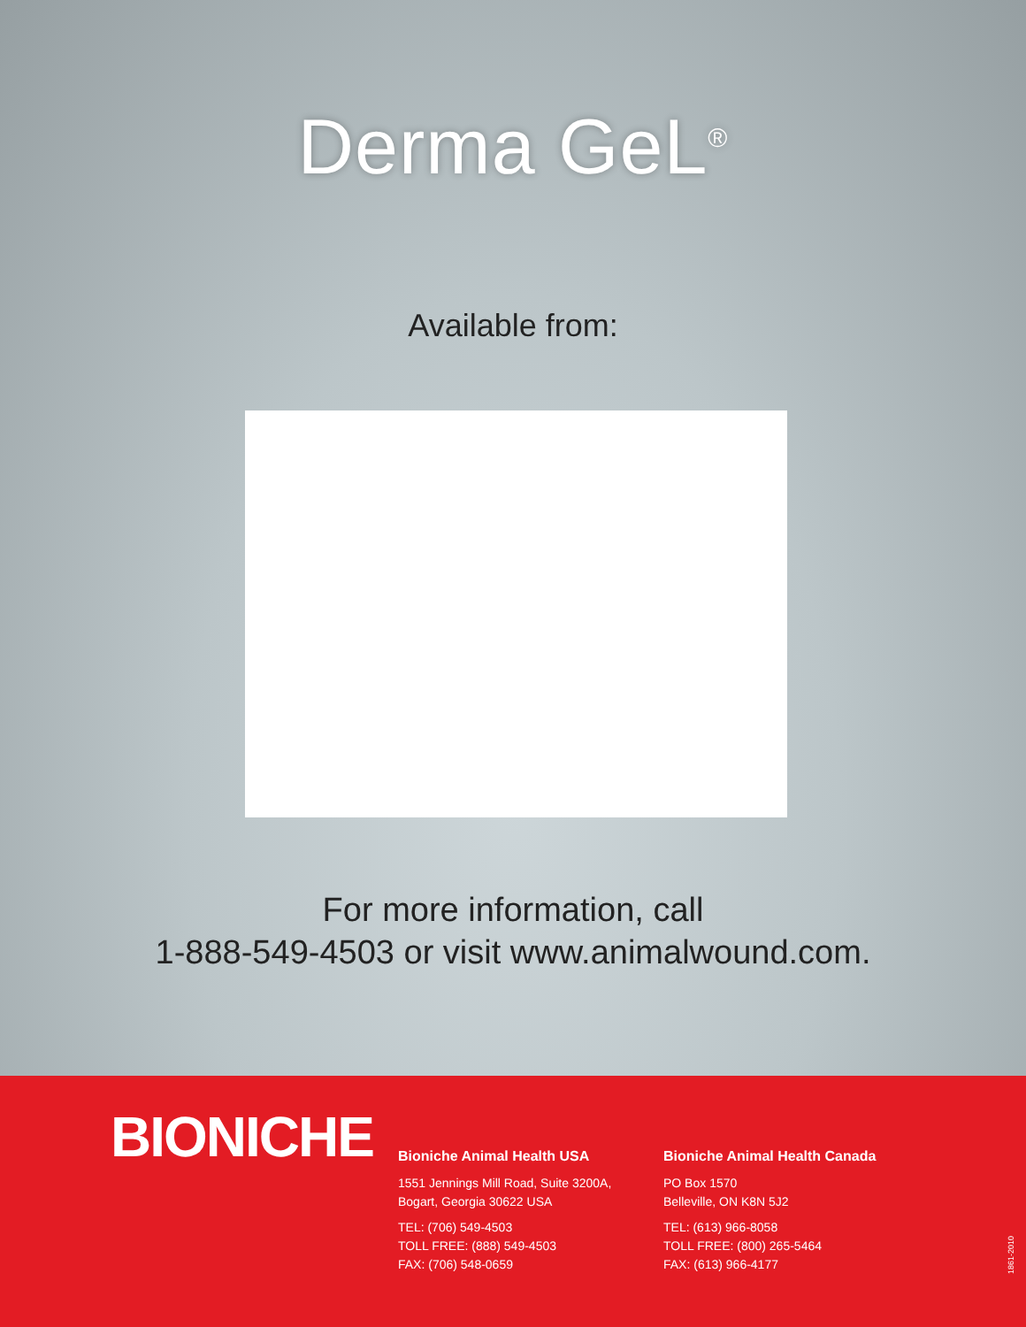Derma GeL<sup>®</sup>
Available from:
For more information, call
1-888-549-4503 or visit www.animalwound.com.
BIONICHE
Bioniche Animal Health USA
1551 Jennings Mill Road, Suite 3200A,
Bogart, Georgia 30622 USA
TEL: (706) 549-4503
TOLL FREE: (888) 549-4503
FAX: (706) 548-0659
Bioniche Animal Health Canada
PO Box 1570
Belleville, ON K8N 5J2
TEL: (613) 966-8058
TOLL FREE: (800) 265-5464
FAX: (613) 966-4177
1861-2010